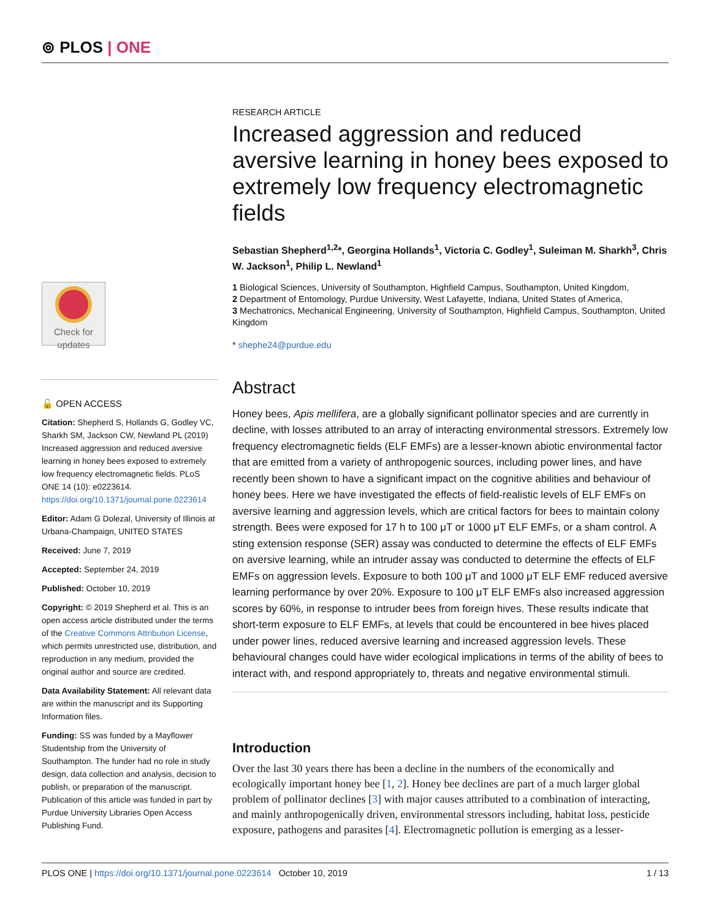⊚ PLOS | ONE
Check for
updates
🔓 OPEN ACCESS
Citation: Shepherd S, Hollands G, Godley VC, Sharkh SM, Jackson CW, Newland PL (2019) Increased aggression and reduced aversive learning in honey bees exposed to extremely low frequency electromagnetic fields. PLoS ONE 14 (10): e0223614. https://doi.org/10.1371/journal.pone.0223614
Editor: Adam G Dolezal, University of Illinois at Urbana-Champaign, UNITED STATES
Received: June 7, 2019
Accepted: September 24, 2019
Published: October 10, 2019
Copyright: © 2019 Shepherd et al. This is an open access article distributed under the terms of the Creative Commons Attribution License, which permits unrestricted use, distribution, and reproduction in any medium, provided the original author and source are credited.
Data Availability Statement: All relevant data are within the manuscript and its Supporting Information files.
Funding: SS was funded by a Mayflower Studentship from the University of Southampton. The funder had no role in study design, data collection and analysis, decision to publish, or preparation of the manuscript. Publication of this article was funded in part by Purdue University Libraries Open Access Publishing Fund.
RESEARCH ARTICLE
Increased aggression and reduced aversive learning in honey bees exposed to extremely low frequency electromagnetic fields
Sebastian Shepherd<sup>1,2</sup>*, Georgina Hollands<sup>1</sup>, Victoria C. Godley<sup>1</sup>, Suleiman M. Sharkh<sup>3</sup>, Chris W. Jackson<sup>1</sup>, Philip L. Newland<sup>1</sup>
1 Biological Sciences, University of Southampton, Highfield Campus, Southampton, United Kingdom,
2 Department of Entomology, Purdue University, West Lafayette, Indiana, United States of America,
3 Mechatronics, Mechanical Engineering, University of Southampton, Highfield Campus, Southampton, United Kingdom
* shephe24@purdue.edu
Abstract
Honey bees, Apis mellifera, are a globally significant pollinator species and are currently in decline, with losses attributed to an array of interacting environmental stressors. Extremely low frequency electromagnetic fields (ELF EMFs) are a lesser-known abiotic environmental factor that are emitted from a variety of anthropogenic sources, including power lines, and have recently been shown to have a significant impact on the cognitive abilities and behaviour of honey bees. Here we have investigated the effects of field-realistic levels of ELF EMFs on aversive learning and aggression levels, which are critical factors for bees to maintain colony strength. Bees were exposed for 17 h to 100 μT or 1000 μT ELF EMFs, or a sham control. A sting extension response (SER) assay was conducted to determine the effects of ELF EMFs on aversive learning, while an intruder assay was conducted to determine the effects of ELF EMFs on aggression levels. Exposure to both 100 μT and 1000 μT ELF EMF reduced aversive learning performance by over 20%. Exposure to 100 μT ELF EMFs also increased aggression scores by 60%, in response to intruder bees from foreign hives. These results indicate that short-term exposure to ELF EMFs, at levels that could be encountered in bee hives placed under power lines, reduced aversive learning and increased aggression levels. These behavioural changes could have wider ecological implications in terms of the ability of bees to interact with, and respond appropriately to, threats and negative environmental stimuli.
Introduction
Over the last 30 years there has been a decline in the numbers of the economically and ecologically important honey bee [1, 2]. Honey bee declines are part of a much larger global problem of pollinator declines [3] with major causes attributed to a combination of interacting, and mainly anthropogenically driven, environmental stressors including, habitat loss, pesticide exposure, pathogens and parasites [4]. Electromagnetic pollution is emerging as a lesser-
PLOS ONE | https://doi.org/10.1371/journal.pone.0223614 October 10, 2019 1 / 13